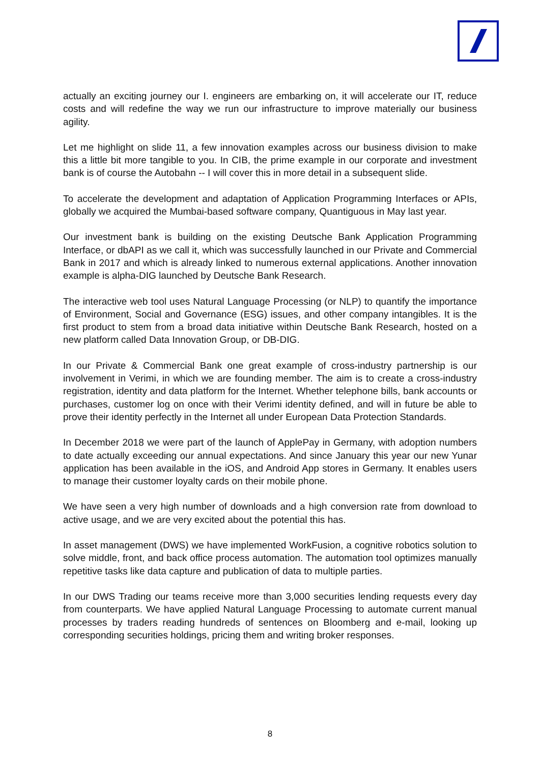actually an exciting journey our I. engineers are embarking on, it will accelerate our IT, reduce costs and will redefine the way we run our infrastructure to improve materially our business agility.
Let me highlight on slide 11, a few innovation examples across our business division to make this a little bit more tangible to you. In CIB, the prime example in our corporate and investment bank is of course the Autobahn -- I will cover this in more detail in a subsequent slide.
To accelerate the development and adaptation of Application Programming Interfaces or APIs, globally we acquired the Mumbai-based software company, Quantiguous in May last year.
Our investment bank is building on the existing Deutsche Bank Application Programming Interface, or dbAPI as we call it, which was successfully launched in our Private and Commercial Bank in 2017 and which is already linked to numerous external applications. Another innovation example is alpha-DIG launched by Deutsche Bank Research.
The interactive web tool uses Natural Language Processing (or NLP) to quantify the importance of Environment, Social and Governance (ESG) issues, and other company intangibles. It is the first product to stem from a broad data initiative within Deutsche Bank Research, hosted on a new platform called Data Innovation Group, or DB-DIG.
In our Private & Commercial Bank one great example of cross-industry partnership is our involvement in Verimi, in which we are founding member. The aim is to create a cross-industry registration, identity and data platform for the Internet. Whether telephone bills, bank accounts or purchases, customer log on once with their Verimi identity defined, and will in future be able to prove their identity perfectly in the Internet all under European Data Protection Standards.
In December 2018 we were part of the launch of ApplePay in Germany, with adoption numbers to date actually exceeding our annual expectations. And since January this year our new Yunar application has been available in the iOS, and Android App stores in Germany. It enables users to manage their customer loyalty cards on their mobile phone.
We have seen a very high number of downloads and a high conversion rate from download to active usage, and we are very excited about the potential this has.
In asset management (DWS) we have implemented WorkFusion, a cognitive robotics solution to solve middle, front, and back office process automation. The automation tool optimizes manually repetitive tasks like data capture and publication of data to multiple parties.
In our DWS Trading our teams receive more than 3,000 securities lending requests every day from counterparts. We have applied Natural Language Processing to automate current manual processes by traders reading hundreds of sentences on Bloomberg and e-mail, looking up corresponding securities holdings, pricing them and writing broker responses.
8